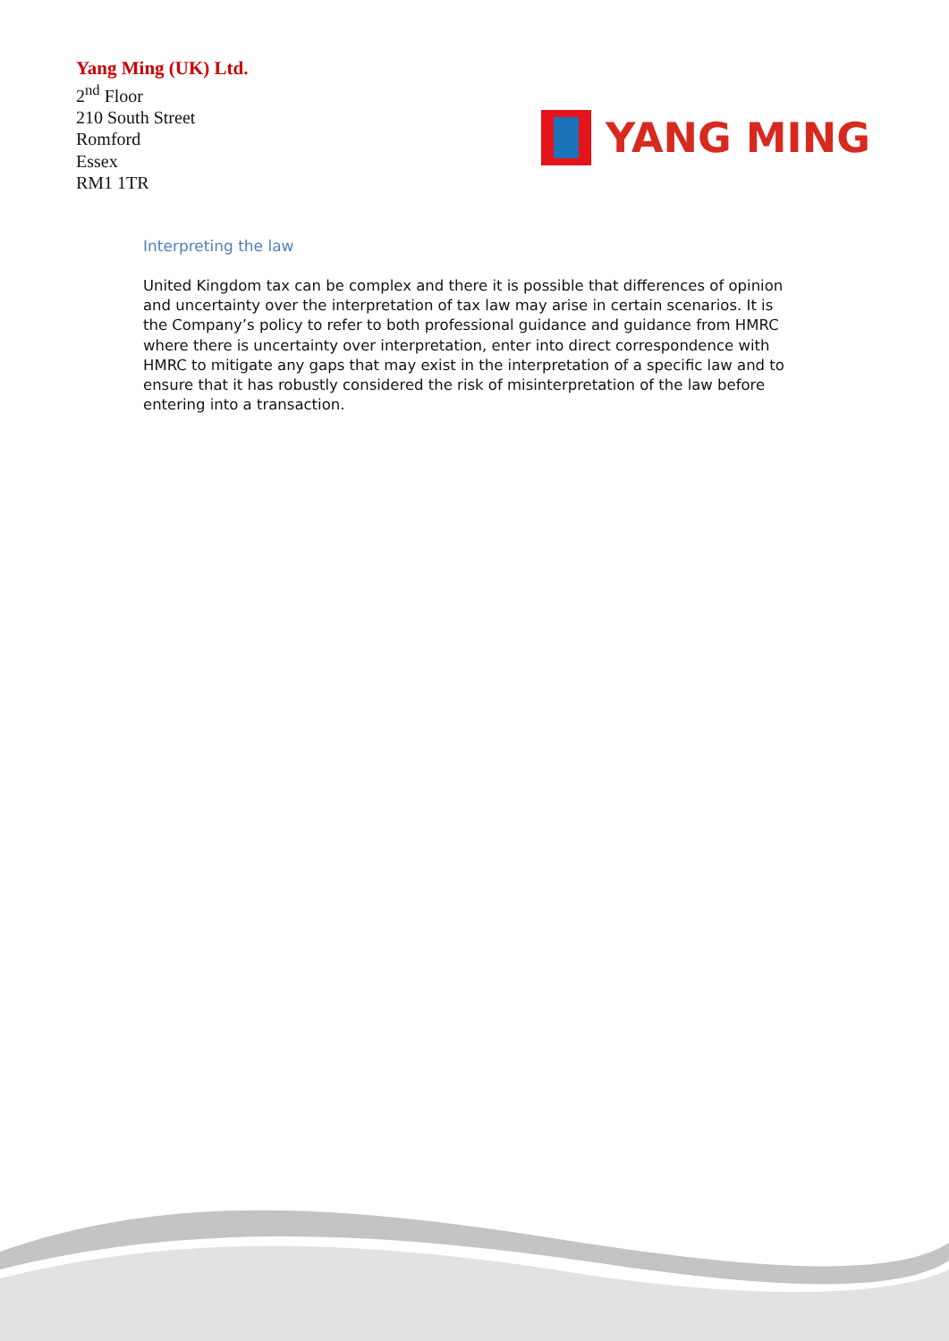Yang Ming (UK) Ltd.
2<sup>nd</sup> Floor
210 South Street
Romford
Essex
RM1 1TR
YANG MING
Interpreting the law
United Kingdom tax can be complex and there it is possible that differences of opinion and uncertainty over the interpretation of tax law may arise in certain scenarios. It is the Company’s policy to refer to both professional guidance and guidance from HMRC where there is uncertainty over interpretation, enter into direct correspondence with HMRC to mitigate any gaps that may exist in the interpretation of a specific law and to ensure that it has robustly considered the risk of misinterpretation of the law before entering into a transaction.